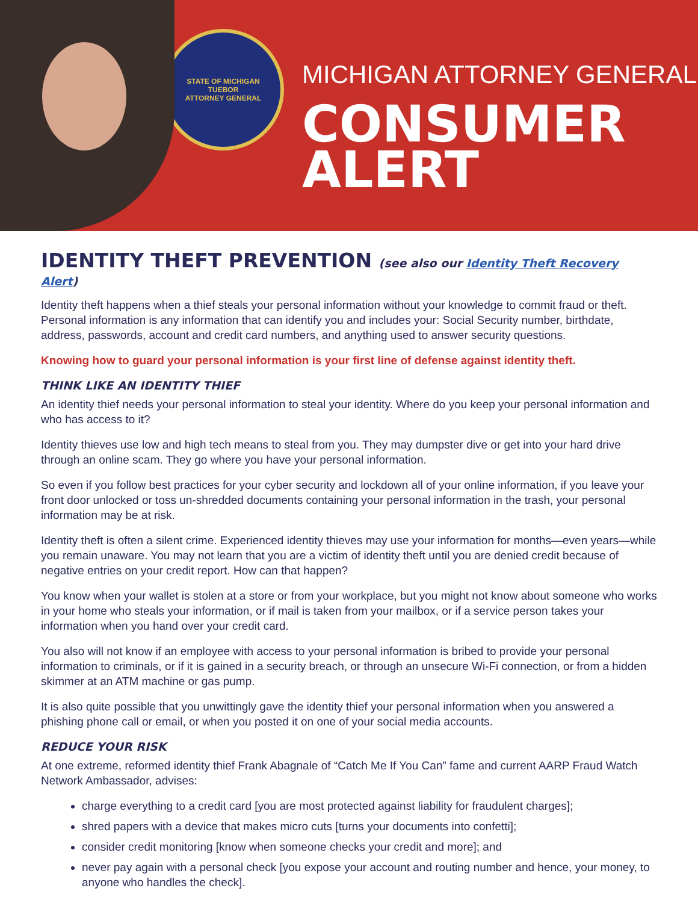STATE OF MICHIGAN
TUEBOR
ATTORNEY GENERAL
MICHIGAN ATTORNEY GENERAL
CONSUMER
ALERT
IDENTITY THEFT PREVENTION (see also our Identity Theft Recovery Alert)
Identity theft happens when a thief steals your personal information without your knowledge to commit fraud or theft. Personal information is any information that can identify you and includes your: Social Security number, birthdate, address, passwords, account and credit card numbers, and anything used to answer security questions.
Knowing how to guard your personal information is your first line of defense against identity theft.
THINK LIKE AN IDENTITY THIEF
An identity thief needs your personal information to steal your identity. Where do you keep your personal information and who has access to it?
Identity thieves use low and high tech means to steal from you. They may dumpster dive or get into your hard drive through an online scam. They go where you have your personal information.
So even if you follow best practices for your cyber security and lockdown all of your online information, if you leave your front door unlocked or toss un-shredded documents containing your personal information in the trash, your personal information may be at risk.
Identity theft is often a silent crime. Experienced identity thieves may use your information for months—even years—while you remain unaware. You may not learn that you are a victim of identity theft until you are denied credit because of negative entries on your credit report. How can that happen?
You know when your wallet is stolen at a store or from your workplace, but you might not know about someone who works in your home who steals your information, or if mail is taken from your mailbox, or if a service person takes your information when you hand over your credit card.
You also will not know if an employee with access to your personal information is bribed to provide your personal information to criminals, or if it is gained in a security breach, or through an unsecure Wi-Fi connection, or from a hidden skimmer at an ATM machine or gas pump.
It is also quite possible that you unwittingly gave the identity thief your personal information when you answered a phishing phone call or email, or when you posted it on one of your social media accounts.
REDUCE YOUR RISK
At one extreme, reformed identity thief Frank Abagnale of “Catch Me If You Can” fame and current AARP Fraud Watch Network Ambassador, advises:
charge everything to a credit card [you are most protected against liability for fraudulent charges];
shred papers with a device that makes micro cuts [turns your documents into confetti];
consider credit monitoring [know when someone checks your credit and more]; and
never pay again with a personal check [you expose your account and routing number and hence, your money, to anyone who handles the check].